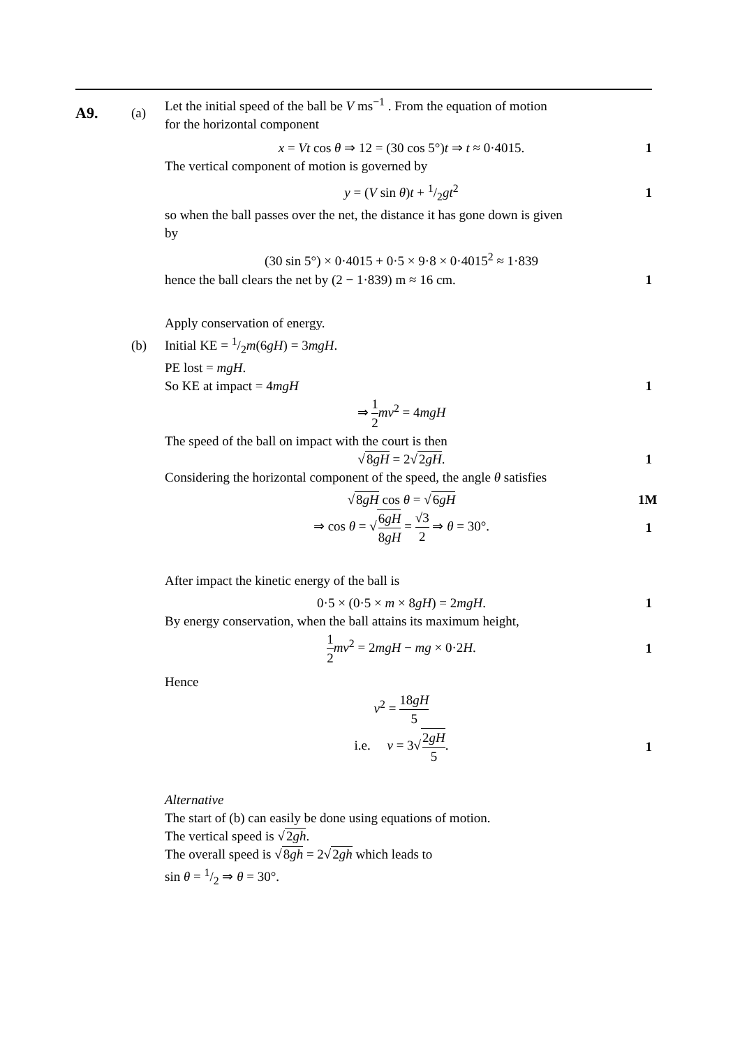A9.
(a)
Let the initial speed of the ball be V ms<sup>−1</sup> . From the equation of motion
for the horizontal component
x = Vt cos θ ⇒ 12 = (30 cos 5°)t ⇒ t ≈ 0·4015.
1
The vertical component of motion is governed by
y = (V sin θ)t + 1/2gt<sup>2</sup> 1
so when the ball passes over the net, the distance it has gone down is given
by
(30 sin 5°) × 0·4015 + 0·5 × 9·8 × 0·4015<sup>2</sup> ≈ 1·839
hence the ball clears the net by (2 − 1·839) m ≈ 16 cm.
1
(b)
Apply conservation of energy.
Initial KE = 1/2m(6gH) = 3mgH.
PE lost = mgH.
So KE at impact = 4mgH 1
⇒ 1 2 mv<sup>2</sup> = 4mgH
The speed of the ball on impact with the court is then
√8gH = 2√2gH. 1
Considering the horizontal component of the speed, the angle θ satisfies
√8gH cos θ = √6gH
1M
⇒ cos θ = √6gH 8gH = √3 2 ⇒ θ = 30°.
1
After impact the kinetic energy of the ball is
0·5 × (0·5 × m × 8gH) = 2mgH. 1
By energy conservation, when the ball attains its maximum height,
1 2 mv<sup>2</sup> = 2mgH − mg × 0·2H. 1
Hence
v<sup>2</sup> = 18gH 5
i.e. v = 3√2gH 5. 1
Alternative
The start of (b) can easily be done using equations of motion.
The vertical speed is √2gh.
The overall speed is √8gh = 2√2gh which leads to
sin θ = 1/2 ⇒ θ = 30°.